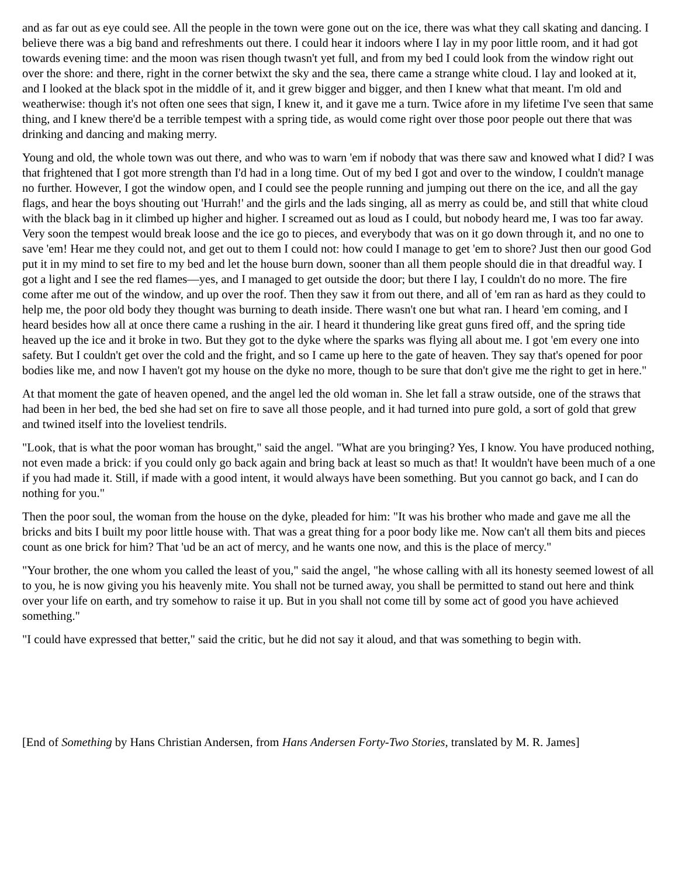and as far out as eye could see. All the people in the town were gone out on the ice, there was what they call skating and dancing. I believe there was a big band and refreshments out there. I could hear it indoors where I lay in my poor little room, and it had got towards evening time: and the moon was risen though twasn't yet full, and from my bed I could look from the window right out over the shore: and there, right in the corner betwixt the sky and the sea, there came a strange white cloud. I lay and looked at it, and I looked at the black spot in the middle of it, and it grew bigger and bigger, and then I knew what that meant. I'm old and weatherwise: though it's not often one sees that sign, I knew it, and it gave me a turn. Twice afore in my lifetime I've seen that same thing, and I knew there'd be a terrible tempest with a spring tide, as would come right over those poor people out there that was drinking and dancing and making merry.
Young and old, the whole town was out there, and who was to warn 'em if nobody that was there saw and knowed what I did? I was that frightened that I got more strength than I'd had in a long time. Out of my bed I got and over to the window, I couldn't manage no further. However, I got the window open, and I could see the people running and jumping out there on the ice, and all the gay flags, and hear the boys shouting out 'Hurrah!' and the girls and the lads singing, all as merry as could be, and still that white cloud with the black bag in it climbed up higher and higher. I screamed out as loud as I could, but nobody heard me, I was too far away. Very soon the tempest would break loose and the ice go to pieces, and everybody that was on it go down through it, and no one to save 'em! Hear me they could not, and get out to them I could not: how could I manage to get 'em to shore? Just then our good God put it in my mind to set fire to my bed and let the house burn down, sooner than all them people should die in that dreadful way. I got a light and I see the red flames—yes, and I managed to get outside the door; but there I lay, I couldn't do no more. The fire come after me out of the window, and up over the roof. Then they saw it from out there, and all of 'em ran as hard as they could to help me, the poor old body they thought was burning to death inside. There wasn't one but what ran. I heard 'em coming, and I heard besides how all at once there came a rushing in the air. I heard it thundering like great guns fired off, and the spring tide heaved up the ice and it broke in two. But they got to the dyke where the sparks was flying all about me. I got 'em every one into safety. But I couldn't get over the cold and the fright, and so I came up here to the gate of heaven. They say that's opened for poor bodies like me, and now I haven't got my house on the dyke no more, though to be sure that don't give me the right to get in here."
At that moment the gate of heaven opened, and the angel led the old woman in. She let fall a straw outside, one of the straws that had been in her bed, the bed she had set on fire to save all those people, and it had turned into pure gold, a sort of gold that grew and twined itself into the loveliest tendrils.
"Look, that is what the poor woman has brought," said the angel. "What are you bringing? Yes, I know. You have produced nothing, not even made a brick: if you could only go back again and bring back at least so much as that! It wouldn't have been much of a one if you had made it. Still, if made with a good intent, it would always have been something. But you cannot go back, and I can do nothing for you."
Then the poor soul, the woman from the house on the dyke, pleaded for him: "It was his brother who made and gave me all the bricks and bits I built my poor little house with. That was a great thing for a poor body like me. Now can't all them bits and pieces count as one brick for him? That 'ud be an act of mercy, and he wants one now, and this is the place of mercy."
"Your brother, the one whom you called the least of you," said the angel, "he whose calling with all its honesty seemed lowest of all to you, he is now giving you his heavenly mite. You shall not be turned away, you shall be permitted to stand out here and think over your life on earth, and try somehow to raise it up. But in you shall not come till by some act of good you have achieved something."
"I could have expressed that better," said the critic, but he did not say it aloud, and that was something to begin with.
[End of Something by Hans Christian Andersen, from Hans Andersen Forty-Two Stories, translated by M. R. James]